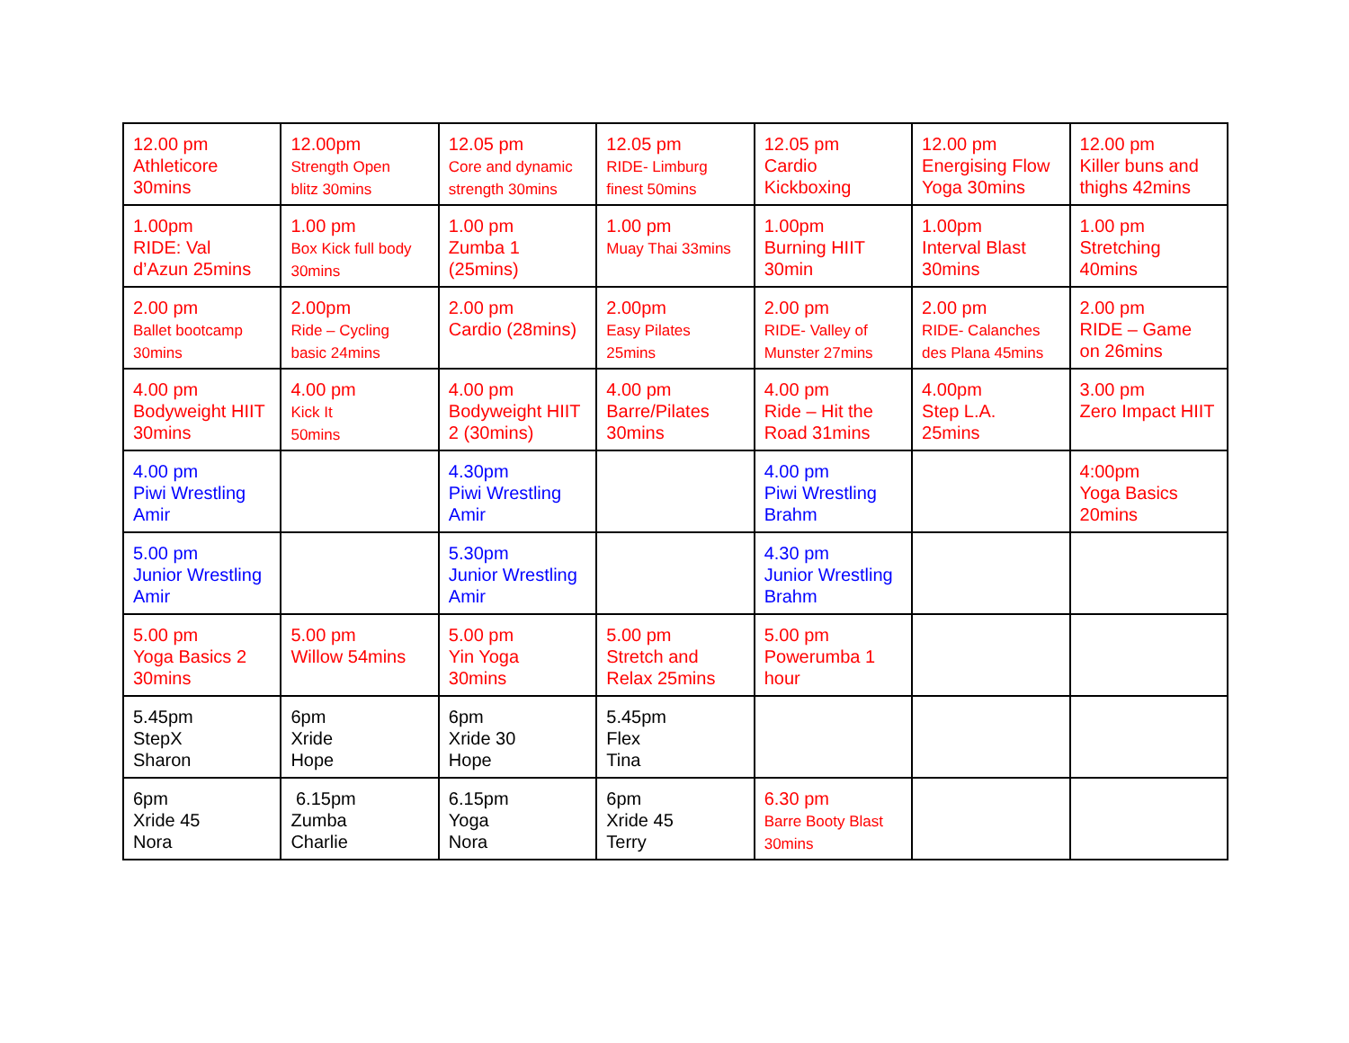| 12.00 pm Athleticore 30mins | 12.00pm Strength Open blitz 30mins | 12.05 pm Core and dynamic strength 30mins | 12.05 pm RIDE- Limburg finest 50mins | 12.05 pm Cardio Kickboxing | 12.00 pm Energising Flow Yoga 30mins | 12.00 pm Killer buns and thighs 42mins |
| 1.00pm RIDE: Val d’Azun 25mins | 1.00 pm Box Kick full body 30mins | 1.00 pm Zumba 1 (25mins) | 1.00 pm Muay Thai 33mins | 1.00pm Burning HIIT 30min | 1.00pm Interval Blast 30mins | 1.00 pm Stretching 40mins |
| 2.00 pm Ballet bootcamp 30mins | 2.00pm Ride – Cycling basic 24mins | 2.00 pm Cardio (28mins) | 2.00pm Easy Pilates 25mins | 2.00 pm RIDE- Valley of Munster 27mins | 2.00 pm RIDE- Calanches des Plana 45mins | 2.00 pm RIDE – Game on 26mins |
| 4.00 pm Bodyweight HIIT 30mins | 4.00 pm Kick It 50mins | 4.00 pm Bodyweight HIIT 2 (30mins) | 4.00 pm Barre/Pilates 30mins | 4.00 pm Ride – Hit the Road 31mins | 4.00pm Step L.A. 25mins | 3.00 pm Zero Impact HIIT |
| 4.00 pm Piwi Wrestling Amir | | 4.30pm Piwi Wrestling Amir | | 4.00 pm Piwi Wrestling Brahm | | 4:00pm Yoga Basics 20mins |
| 5.00 pm Junior Wrestling Amir | | 5.30pm Junior Wrestling Amir | | 4.30 pm Junior Wrestling Brahm | | |
| 5.00 pm Yoga Basics 2 30mins | 5.00 pm Willow 54mins | 5.00 pm Yin Yoga 30mins | 5.00 pm Stretch and Relax 25mins | 5.00 pm Powerumba 1 hour | | |
| 5.45pm StepX Sharon | 6pm Xride Hope | 6pm Xride 30 Hope | 5.45pm Flex Tina | | | |
| 6pm Xride 45 Nora | 6.15pm Zumba Charlie | 6.15pm Yoga Nora | 6pm Xride 45 Terry | 6.30 pm Barre Booty Blast 30mins | | |